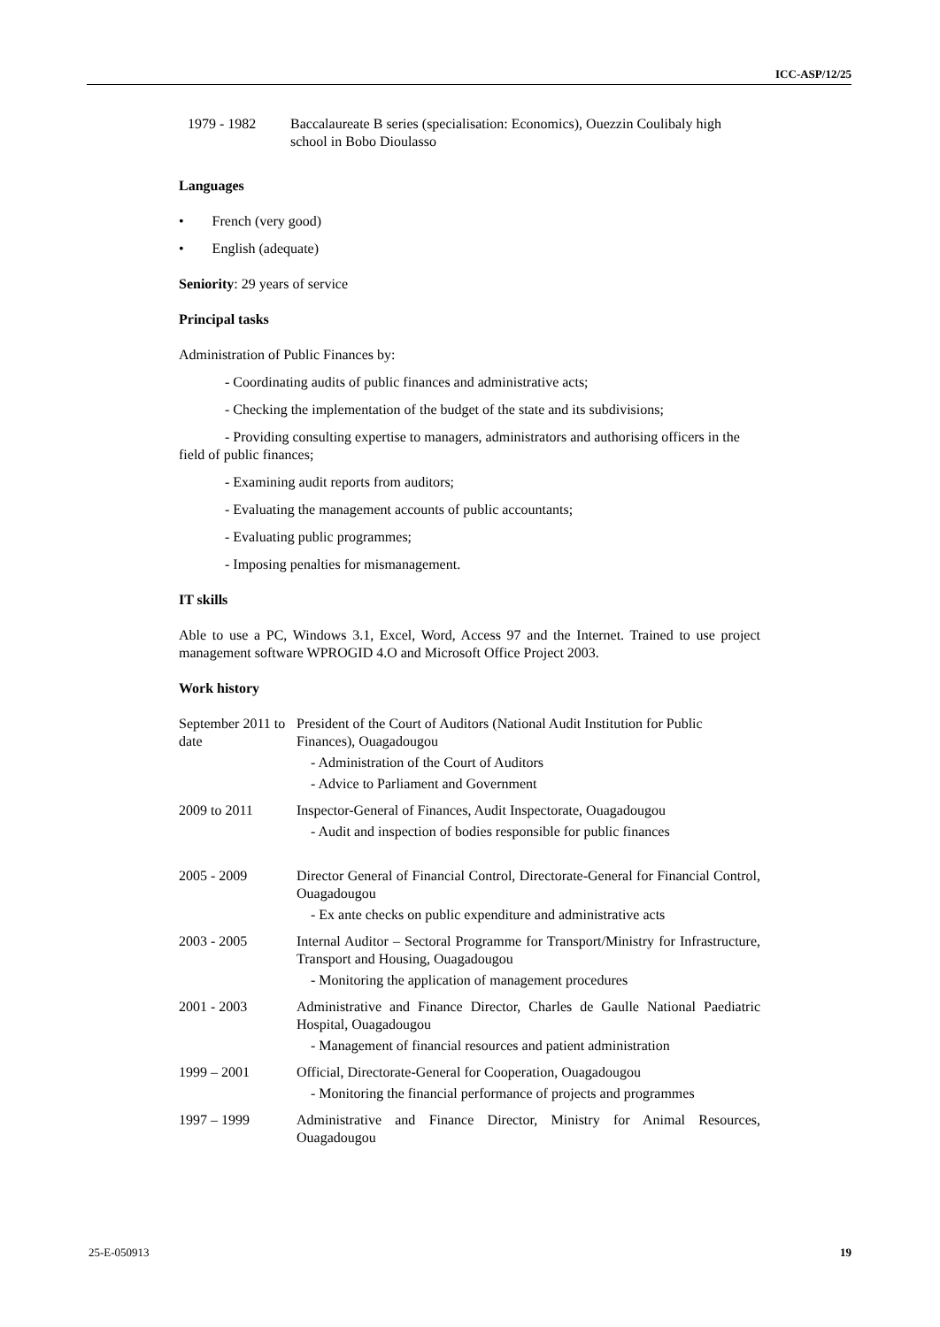ICC-ASP/12/25
| 1979 - 1982 | Baccalaureate B series (specialisation: Economics), Ouezzin Coulibaly high school in Bobo Dioulasso |
Languages
• French (very good)
• English (adequate)
Seniority: 29 years of service
Principal tasks
Administration of Public Finances by:
- Coordinating audits of public finances and administrative acts;
- Checking the implementation of the budget of the state and its subdivisions;
- Providing consulting expertise to managers, administrators and authorising officers in the field of public finances;
- Examining audit reports from auditors;
- Evaluating the management accounts of public accountants;
- Evaluating public programmes;
- Imposing penalties for mismanagement.
IT skills
Able to use a PC, Windows 3.1, Excel, Word, Access 97 and the Internet. Trained to use project management software WPROGID 4.O and Microsoft Office Project 2003.
Work history
| September 2011 to date | President of the Court of Auditors (National Audit Institution for Public Finances), Ouagadougou - Administration of the Court of Auditors - Advice to Parliament and Government |
| 2009 to 2011 | Inspector-General of Finances, Audit Inspectorate, Ouagadougou - Audit and inspection of bodies responsible for public finances |
| 2005 - 2009 | Director General of Financial Control, Directorate-General for Financial Control, Ouagadougou - Ex ante checks on public expenditure and administrative acts |
| 2003 - 2005 | Internal Auditor – Sectoral Programme for Transport/Ministry for Infrastructure, Transport and Housing, Ouagadougou - Monitoring the application of management procedures |
| 2001 - 2003 | Administrative and Finance Director, Charles de Gaulle National Paediatric Hospital, Ouagadougou - Management of financial resources and patient administration |
| 1999 – 2001 | Official, Directorate-General for Cooperation, Ouagadougou - Monitoring the financial performance of projects and programmes |
| 1997 – 1999 | Administrative and Finance Director, Ministry for Animal Resources, Ouagadougou |
25-E-050913 19